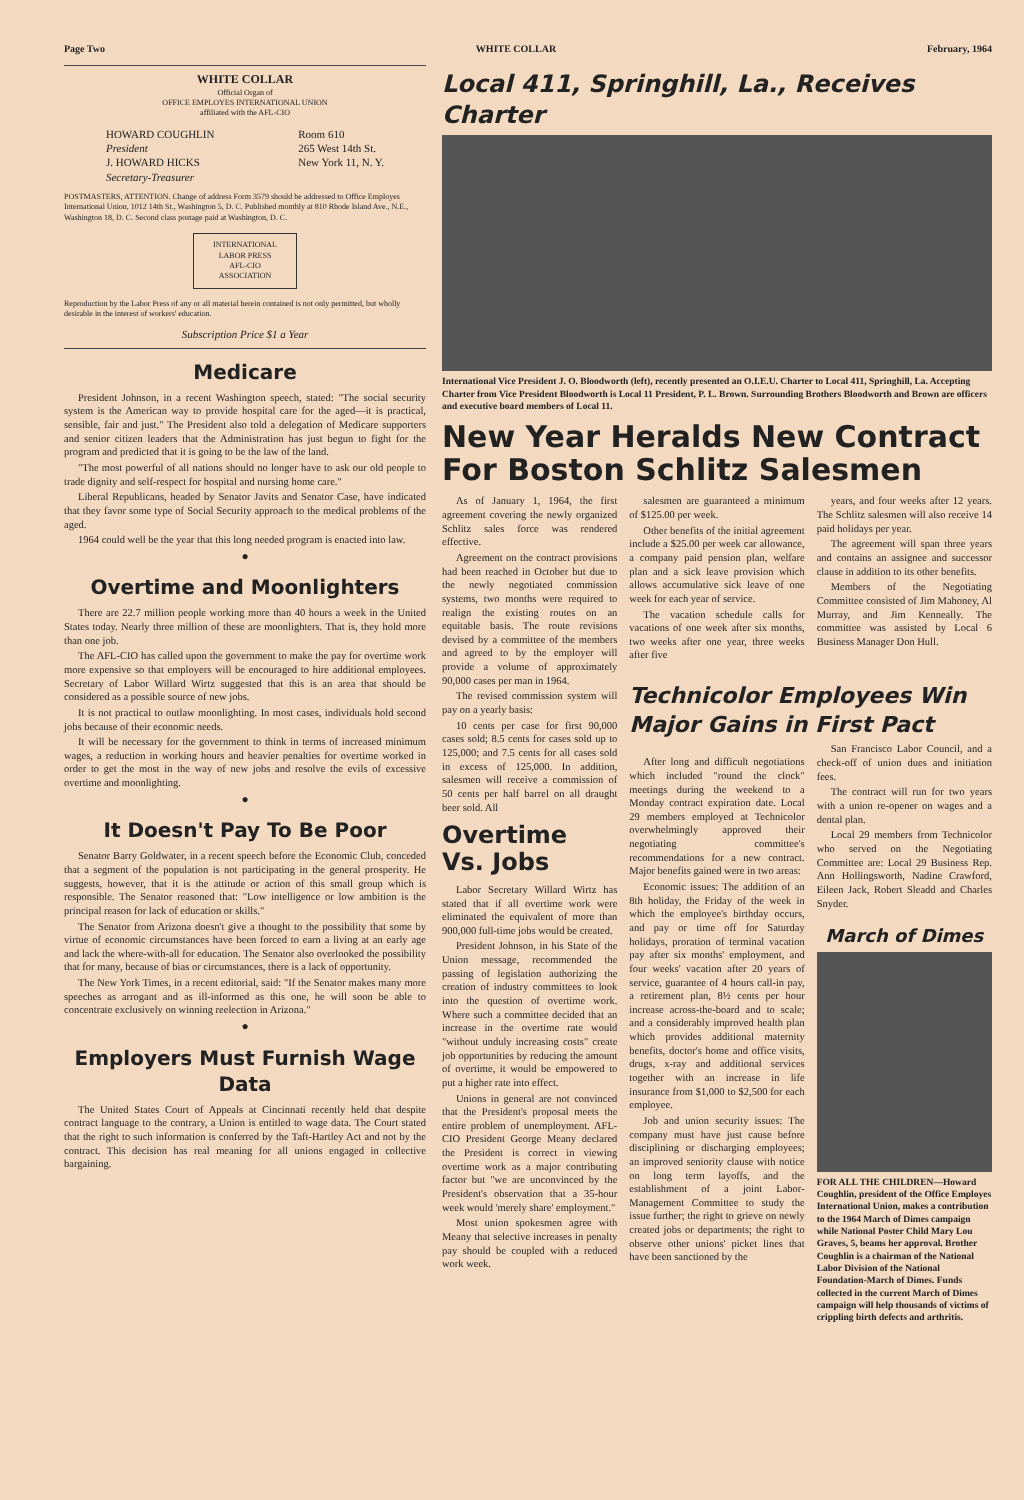Page Two WHITE COLLAR February, 1964
WHITE COLLAR
Official Organ of
OFFICE EMPLOYES INTERNATIONAL UNION
affiliated with the AFL-CIO
HOWARD COUGHLIN
President
J. HOWARD HICKS
Secretary-Treasurer
Room 610
265 West 14th St.
New York 11, N. Y.
POSTMASTERS, ATTENTION. Change of address Form 3579 should be addressed to Office Employes International Union, 1012 14th St., Washington 5, D. C. Published monthly at 810 Rhode Island Ave., N.E., Washington 18, D. C. Second class postage paid at Washington, D. C.
INTERNATIONAL
LABOR PRESS
AFL-CIO
ASSOCIATION
Reproduction by the Labor Press of any or all material herein contained is not only permitted, but wholly desirable in the interest of workers' education.
Subscription Price $1 a Year
Medicare
President Johnson, in a recent Washington speech, stated: "The social security system is the American way to provide hospital care for the aged—it is practical, sensible, fair and just." The President also told a delegation of Medicare supporters and senior citizen leaders that the Administration has just begun to fight for the program and predicted that it is going to be the law of the land.
"The most powerful of all nations should no longer have to ask our old people to trade dignity and self-respect for hospital and nursing home care."
Liberal Republicans, headed by Senator Javits and Senator Case, have indicated that they favor some type of Social Security approach to the medical problems of the aged.
1964 could well be the year that this long needed program is enacted into law.
●
Overtime and Moonlighters
There are 22.7 million people working more than 40 hours a week in the United States today. Nearly three million of these are moonlighters. That is, they hold more than one job.
The AFL-CIO has called upon the government to make the pay for overtime work more expensive so that employers will be encouraged to hire additional employees. Secretary of Labor Willard Wirtz suggested that this is an area that should be considered as a possible source of new jobs.
It is not practical to outlaw moonlighting. In most cases, individuals hold second jobs because of their economic needs.
It will be necessary for the government to think in terms of increased minimum wages, a reduction in working hours and heavier penalties for overtime worked in order to get the most in the way of new jobs and resolve the evils of excessive overtime and moonlighting.
●
It Doesn't Pay To Be Poor
Senator Barry Goldwater, in a recent speech before the Economic Club, conceded that a segment of the population is not participating in the general prosperity. He suggests, however, that it is the attitude or action of this small group which is responsible. The Senator reasoned that: "Low intelligence or low ambition is the principal reason for lack of education or skills."
The Senator from Arizona doesn't give a thought to the possibility that some by virtue of economic circumstances have been forced to earn a living at an early age and lack the where-with-all for education. The Senator also overlooked the possibility that for many, because of bias or circumstances, there is a lack of opportunity.
The New York Times, in a recent editorial, said: "If the Senator makes many more speeches as arrogant and as ill-informed as this one, he will soon be able to concentrate exclusively on winning reelection in Arizona."
●
Employers Must Furnish Wage Data
The United States Court of Appeals at Cincinnati recently held that despite contract language to the contrary, a Union is entitled to wage data. The Court stated that the right to such information is conferred by the Taft-Hartley Act and not by the contract. This decision has real meaning for all unions engaged in collective bargaining.
Local 411, Springhill, La., Receives Charter
International Vice President J. O. Bloodworth (left), recently presented an O.I.E.U. Charter to Local 411, Springhill, La. Accepting Charter from Vice President Bloodworth is Local 11 President, P. L. Brown. Surrounding Brothers Bloodworth and Brown are officers and executive board members of Local 11.
New Year Heralds New Contract For Boston Schlitz Salesmen
As of January 1, 1964, the first agreement covering the newly organized Schlitz sales force was rendered effective.
Agreement on the contract provisions had been reached in October but due to the newly negotiated commission systems, two months were required to realign the existing routes on an equitable basis. The route revisions devised by a committee of the members and agreed to by the employer will provide a volume of approximately 90,000 cases per man in 1964.
The revised commission system will pay on a yearly basis:
10 cents per case for first 90,000 cases sold; 8.5 cents for cases sold up to 125,000; and 7.5 cents for all cases sold in excess of 125,000. In addition, salesmen will receive a commission of 50 cents per half barrel on all draught beer sold. All
Overtime Vs. Jobs
Labor Secretary Willard Wirtz has stated that if all overtime work were eliminated the equivalent of more than 900,000 full-time jobs would be created.
President Johnson, in his State of the Union message, recommended the passing of legislation authorizing the creation of industry committees to look into the question of overtime work. Where such a committee decided that an increase in the overtime rate would "without unduly increasing costs" create job opportunities by reducing the amount of overtime, it would be empowered to put a higher rate into effect.
Unions in general are not convinced that the President's proposal meets the entire problem of unemployment. AFL-CIO President George Meany declared the President is correct in viewing overtime work as a major contributing factor but "we are unconvinced by the President's observation that a 35-hour week would 'merely share' employment."
Most union spokesmen agree with Meany that selective increases in penalty pay should be coupled with a reduced work week.
salesmen are guaranteed a minimum of $125.00 per week.
Other benefits of the initial agreement include a $25.00 per week car allowance, a company paid pension plan, welfare plan and a sick leave provision which allows accumulative sick leave of one week for each year of service.
The vacation schedule calls for vacations of one week after six months, two weeks after one year, three weeks after five
Technicolor Employees Win Major Gains in First Pact
After long and difficult negotiations which included "round the clock" meetings during the weekend to a Monday contract expiration date. Local 29 members employed at Technicolor overwhelmingly approved their negotiating committee's recommendations for a new contract. Major benefits gained were in two areas:
Economic issues: The addition of an 8th holiday, the Friday of the week in which the employee's birthday occurs, and pay or time off for Saturday holidays, proration of terminal vacation pay after six months' employment, and four weeks' vacation after 20 years of service, guarantee of 4 hours call-in pay, a retirement plan, 8½ cents per hour increase across-the-board and to scale; and a considerably improved health plan which provides additional maternity benefits, doctor's home and office visits, drugs, x-ray and additional services together with an increase in life insurance from $1,000 to $2,500 for each employee.
Job and union security issues: The company must have just cause before disciplining or discharging employees; an improved seniority clause with notice on long term layoffs, and the establishment of a joint Labor-Management Committee to study the issue further; the right to grieve on newly created jobs or departments; the right to observe other unions' picket lines that have been sanctioned by the
years, and four weeks after 12 years. The Schlitz salesmen will also receive 14 paid holidays per year.
The agreement will span three years and contains an assignee and successor clause in addition to its other benefits.
Members of the Negotiating Committee consisted of Jim Mahoney, Al Murray, and Jim Kenneally. The committee was assisted by Local 6 Business Manager Don Hull.
San Francisco Labor Council, and a check-off of union dues and initiation fees.
The contract will run for two years with a union re-opener on wages and a dental plan.
Local 29 members from Technicolor who served on the Negotiating Committee are: Local 29 Business Rep. Ann Hollingsworth, Nadine Crawford, Eileen Jack, Robert Sleadd and Charles Snyder.
March of Dimes
FOR ALL THE CHILDREN—Howard Coughlin, president of the Office Employes International Union, makes a contribution to the 1964 March of Dimes campaign while National Poster Child Mary Lou Graves, 5, beams her approval. Brother Coughlin is a chairman of the National Labor Division of the National Foundation-March of Dimes. Funds collected in the current March of Dimes campaign will help thousands of victims of crippling birth defects and arthritis.